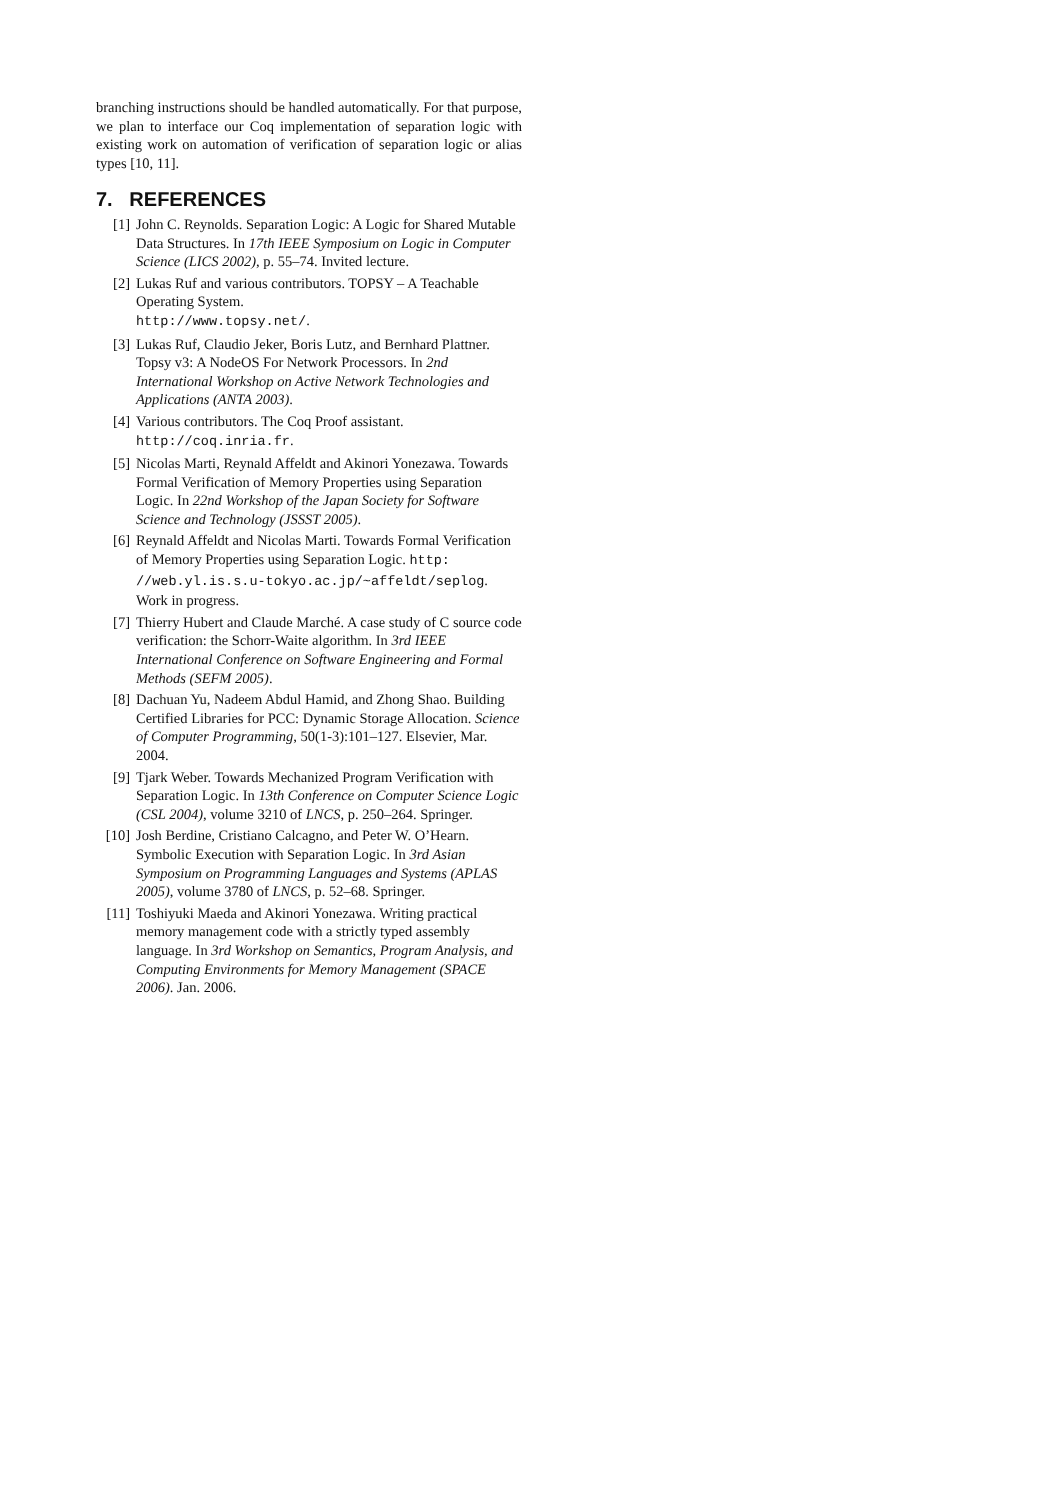branching instructions should be handled automatically. For that purpose, we plan to interface our Coq implementation of separation logic with existing work on automation of verification of separation logic or alias types [10, 11].
7. REFERENCES
[1] John C. Reynolds. Separation Logic: A Logic for Shared Mutable Data Structures. In 17th IEEE Symposium on Logic in Computer Science (LICS 2002), p. 55–74. Invited lecture.
[2] Lukas Ruf and various contributors. TOPSY – A Teachable Operating System.
http://www.topsy.net/.
[3] Lukas Ruf, Claudio Jeker, Boris Lutz, and Bernhard Plattner. Topsy v3: A NodeOS For Network Processors. In 2nd International Workshop on Active Network Technologies and Applications (ANTA 2003).
[4] Various contributors. The Coq Proof assistant.
http://coq.inria.fr.
[5] Nicolas Marti, Reynald Affeldt and Akinori Yonezawa. Towards Formal Verification of Memory Properties using Separation Logic. In 22nd Workshop of the Japan Society for Software Science and Technology (JSSST 2005).
[6] Reynald Affeldt and Nicolas Marti. Towards Formal Verification of Memory Properties using Separation Logic. http:
//web.yl.is.s.u-tokyo.ac.jp/~affeldt/seplog. Work in progress.
[7] Thierry Hubert and Claude Marché. A case study of C source code verification: the Schorr-Waite algorithm. In 3rd IEEE International Conference on Software Engineering and Formal Methods (SEFM 2005).
[8] Dachuan Yu, Nadeem Abdul Hamid, and Zhong Shao. Building Certified Libraries for PCC: Dynamic Storage Allocation. Science of Computer Programming, 50(1-3):101–127. Elsevier, Mar. 2004.
[9] Tjark Weber. Towards Mechanized Program Verification with Separation Logic. In 13th Conference on Computer Science Logic (CSL 2004), volume 3210 of LNCS, p. 250–264. Springer.
[10] Josh Berdine, Cristiano Calcagno, and Peter W. O’Hearn. Symbolic Execution with Separation Logic. In 3rd Asian Symposium on Programming Languages and Systems (APLAS 2005), volume 3780 of LNCS, p. 52–68. Springer.
[11] Toshiyuki Maeda and Akinori Yonezawa. Writing practical memory management code with a strictly typed assembly language. In 3rd Workshop on Semantics, Program Analysis, and Computing Environments for Memory Management (SPACE 2006). Jan. 2006.